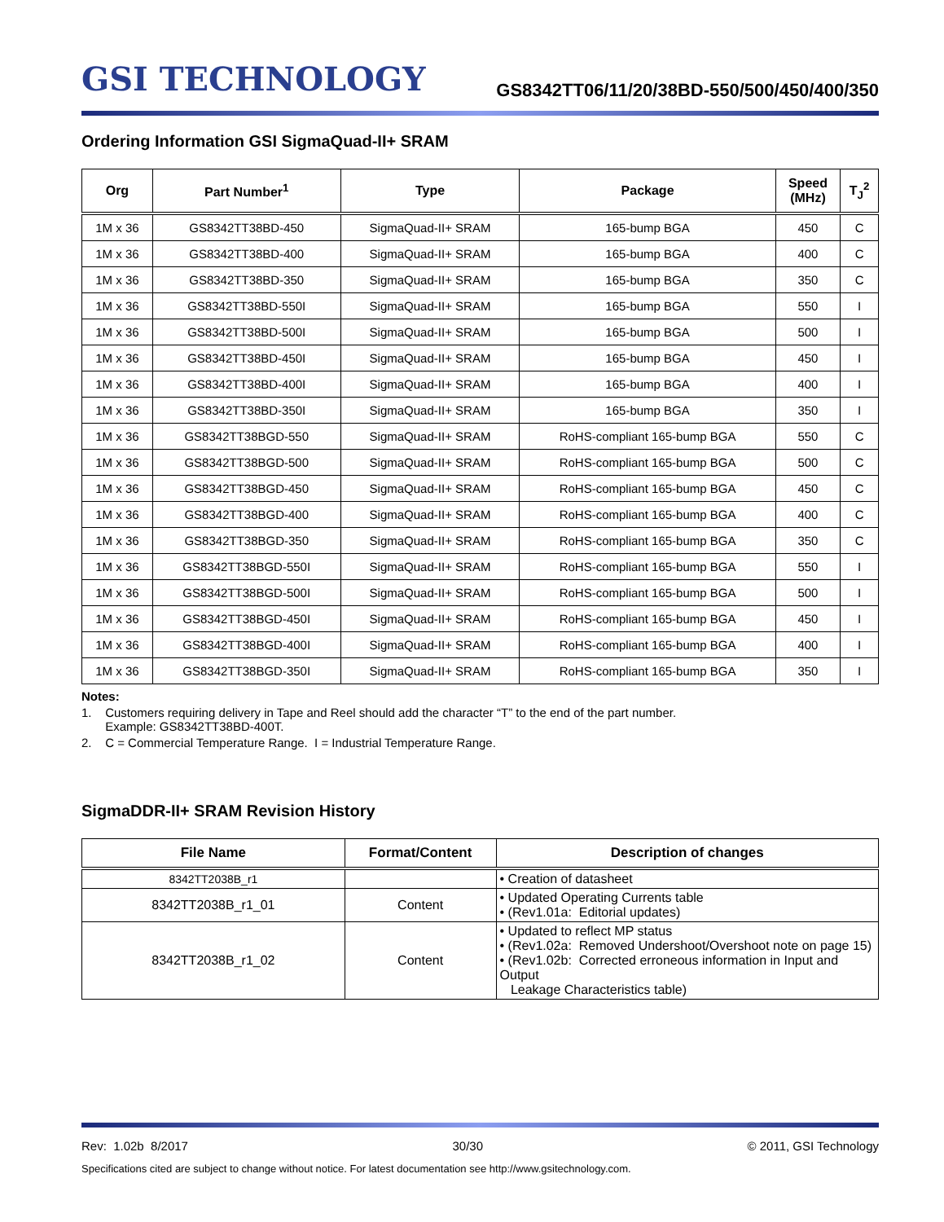GSI TECHNOLOGY
GS8342TT06/11/20/38BD-550/500/450/400/350
Ordering Information GSI SigmaQuad-II+ SRAM
| Org | Part Number<sup>1</sup> | Type | Package | Speed (MHz) | T<sub>J</sub><sup>2</sup> |
| --- | --- | --- | --- | --- | --- |
| 1M x 36 | GS8342TT38BD-450 | SigmaQuad-II+ SRAM | 165-bump BGA | 450 | C |
| 1M x 36 | GS8342TT38BD-400 | SigmaQuad-II+ SRAM | 165-bump BGA | 400 | C |
| 1M x 36 | GS8342TT38BD-350 | SigmaQuad-II+ SRAM | 165-bump BGA | 350 | C |
| 1M x 36 | GS8342TT38BD-550I | SigmaQuad-II+ SRAM | 165-bump BGA | 550 | I |
| 1M x 36 | GS8342TT38BD-500I | SigmaQuad-II+ SRAM | 165-bump BGA | 500 | I |
| 1M x 36 | GS8342TT38BD-450I | SigmaQuad-II+ SRAM | 165-bump BGA | 450 | I |
| 1M x 36 | GS8342TT38BD-400I | SigmaQuad-II+ SRAM | 165-bump BGA | 400 | I |
| 1M x 36 | GS8342TT38BD-350I | SigmaQuad-II+ SRAM | 165-bump BGA | 350 | I |
| 1M x 36 | GS8342TT38BGD-550 | SigmaQuad-II+ SRAM | RoHS-compliant 165-bump BGA | 550 | C |
| 1M x 36 | GS8342TT38BGD-500 | SigmaQuad-II+ SRAM | RoHS-compliant 165-bump BGA | 500 | C |
| 1M x 36 | GS8342TT38BGD-450 | SigmaQuad-II+ SRAM | RoHS-compliant 165-bump BGA | 450 | C |
| 1M x 36 | GS8342TT38BGD-400 | SigmaQuad-II+ SRAM | RoHS-compliant 165-bump BGA | 400 | C |
| 1M x 36 | GS8342TT38BGD-350 | SigmaQuad-II+ SRAM | RoHS-compliant 165-bump BGA | 350 | C |
| 1M x 36 | GS8342TT38BGD-550I | SigmaQuad-II+ SRAM | RoHS-compliant 165-bump BGA | 550 | I |
| 1M x 36 | GS8342TT38BGD-500I | SigmaQuad-II+ SRAM | RoHS-compliant 165-bump BGA | 500 | I |
| 1M x 36 | GS8342TT38BGD-450I | SigmaQuad-II+ SRAM | RoHS-compliant 165-bump BGA | 450 | I |
| 1M x 36 | GS8342TT38BGD-400I | SigmaQuad-II+ SRAM | RoHS-compliant 165-bump BGA | 400 | I |
| 1M x 36 | GS8342TT38BGD-350I | SigmaQuad-II+ SRAM | RoHS-compliant 165-bump BGA | 350 | I |
Notes:
1. Customers requiring delivery in Tape and Reel should add the character “T” to the end of the part number.
Example: GS8342TT38BD-400T.
2. C = Commercial Temperature Range. I = Industrial Temperature Range.
SigmaDDR-II+ SRAM Revision History
| File Name | Format/Content | Description of changes |
| --- | --- | --- |
| 8342TT2038B_r1 | | • Creation of datasheet |
| 8342TT2038B_r1_01 | Content | • Updated Operating Currents table • (Rev1.01a: Editorial updates) |
| 8342TT2038B_r1_02 | Content | • Updated to reflect MP status • (Rev1.02a: Removed Undershoot/Overshoot note on page 15) • (Rev1.02b: Corrected erroneous information in Input and Output Leakage Characteristics table) |
Rev: 1.02b 8/2017 30/30 © 2011, GSI Technology
Specifications cited are subject to change without notice. For latest documentation see http://www.gsitechnology.com.